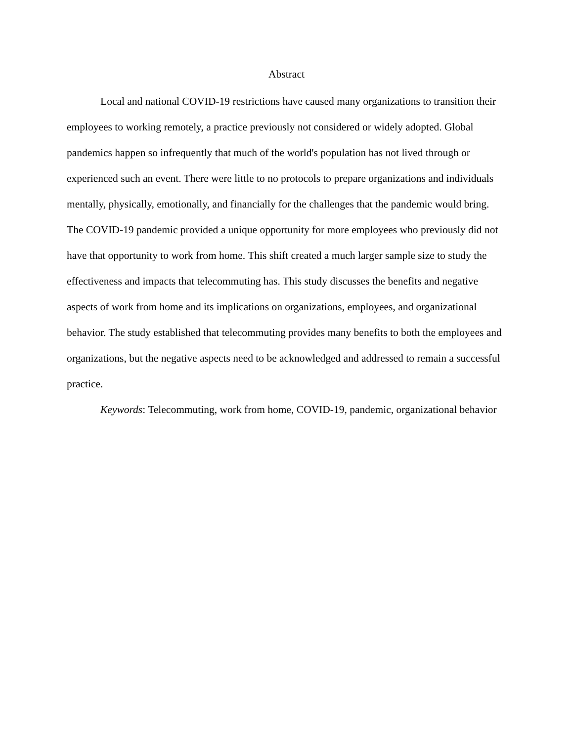Abstract
Local and national COVID-19 restrictions have caused many organizations to transition their employees to working remotely, a practice previously not considered or widely adopted. Global pandemics happen so infrequently that much of the world's population has not lived through or experienced such an event. There were little to no protocols to prepare organizations and individuals mentally, physically, emotionally, and financially for the challenges that the pandemic would bring. The COVID-19 pandemic provided a unique opportunity for more employees who previously did not have that opportunity to work from home. This shift created a much larger sample size to study the effectiveness and impacts that telecommuting has. This study discusses the benefits and negative aspects of work from home and its implications on organizations, employees, and organizational behavior. The study established that telecommuting provides many benefits to both the employees and organizations, but the negative aspects need to be acknowledged and addressed to remain a successful practice.
Keywords: Telecommuting, work from home, COVID-19, pandemic, organizational behavior